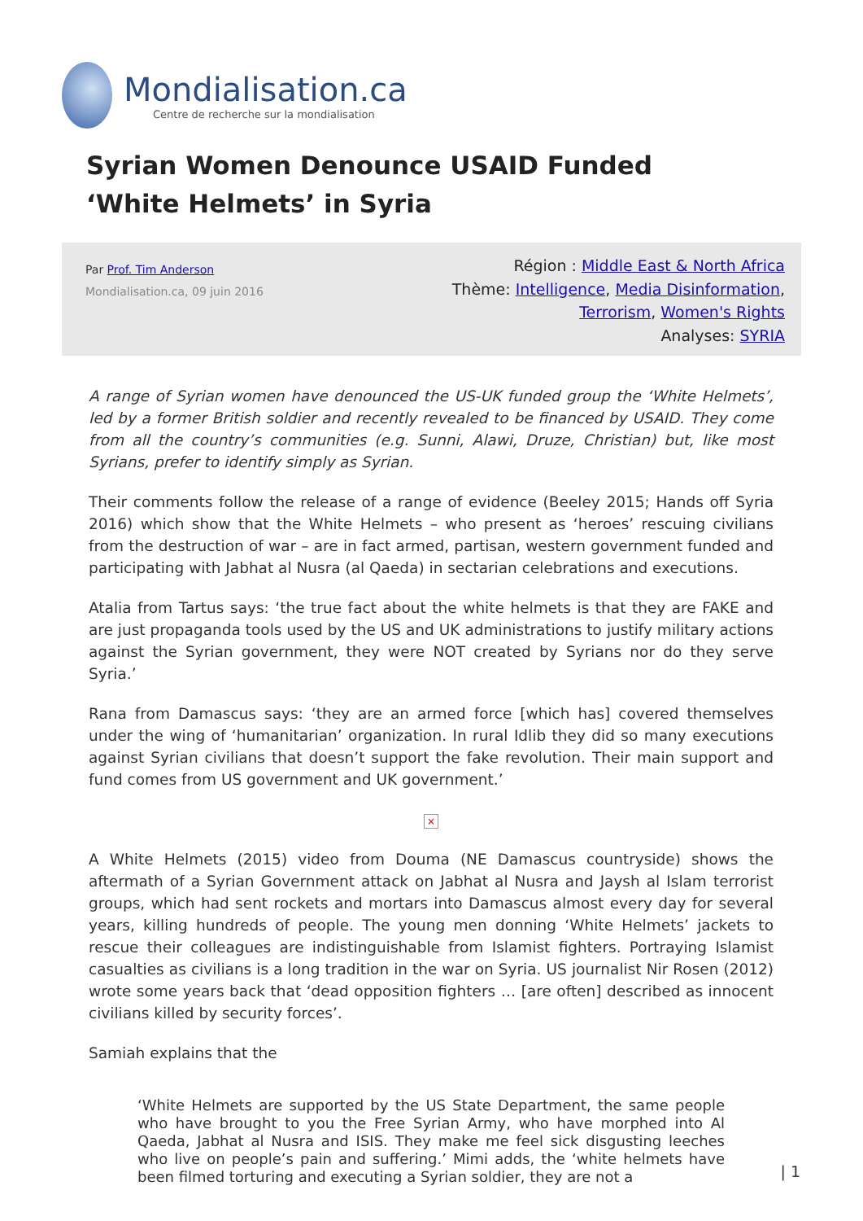Mondialisation.ca
Centre de recherche sur la mondialisation
Syrian Women Denounce USAID Funded ‘White Helmets’ in Syria
Par Prof. Tim Anderson
Mondialisation.ca, 09 juin 2016
Région : Middle East & North Africa
Thème: Intelligence, Media Disinformation,
Terrorism, Women's Rights
Analyses: SYRIA
A range of Syrian women have denounced the US-UK funded group the ‘White Helmets’, led by a former British soldier and recently revealed to be financed by USAID. They come from all the country’s communities (e.g. Sunni, Alawi, Druze, Christian) but, like most Syrians, prefer to identify simply as Syrian.
Their comments follow the release of a range of evidence (Beeley 2015; Hands off Syria 2016) which show that the White Helmets – who present as ‘heroes’ rescuing civilians from the destruction of war – are in fact armed, partisan, western government funded and participating with Jabhat al Nusra (al Qaeda) in sectarian celebrations and executions.
Atalia from Tartus says: ‘the true fact about the white helmets is that they are FAKE and are just propaganda tools used by the US and UK administrations to justify military actions against the Syrian government, they were NOT created by Syrians nor do they serve Syria.’
Rana from Damascus says: ‘they are an armed force [which has] covered themselves under the wing of ‘humanitarian’ organization. In rural Idlib they did so many executions against Syrian civilians that doesn’t support the fake revolution. Their main support and fund comes from US government and UK government.’
×
A White Helmets (2015) video from Douma (NE Damascus countryside) shows the aftermath of a Syrian Government attack on Jabhat al Nusra and Jaysh al Islam terrorist groups, which had sent rockets and mortars into Damascus almost every day for several years, killing hundreds of people. The young men donning ‘White Helmets’ jackets to rescue their colleagues are indistinguishable from Islamist fighters. Portraying Islamist casualties as civilians is a long tradition in the war on Syria. US journalist Nir Rosen (2012) wrote some years back that ‘dead opposition fighters … [are often] described as innocent civilians killed by security forces’.
Samiah explains that the
‘White Helmets are supported by the US State Department, the same people who have brought to you the Free Syrian Army, who have morphed into Al Qaeda, Jabhat al Nusra and ISIS. They make me feel sick disgusting leeches who live on people’s pain and suffering.’ Mimi adds, the ‘white helmets have been filmed torturing and executing a Syrian soldier, they are not a
| 1